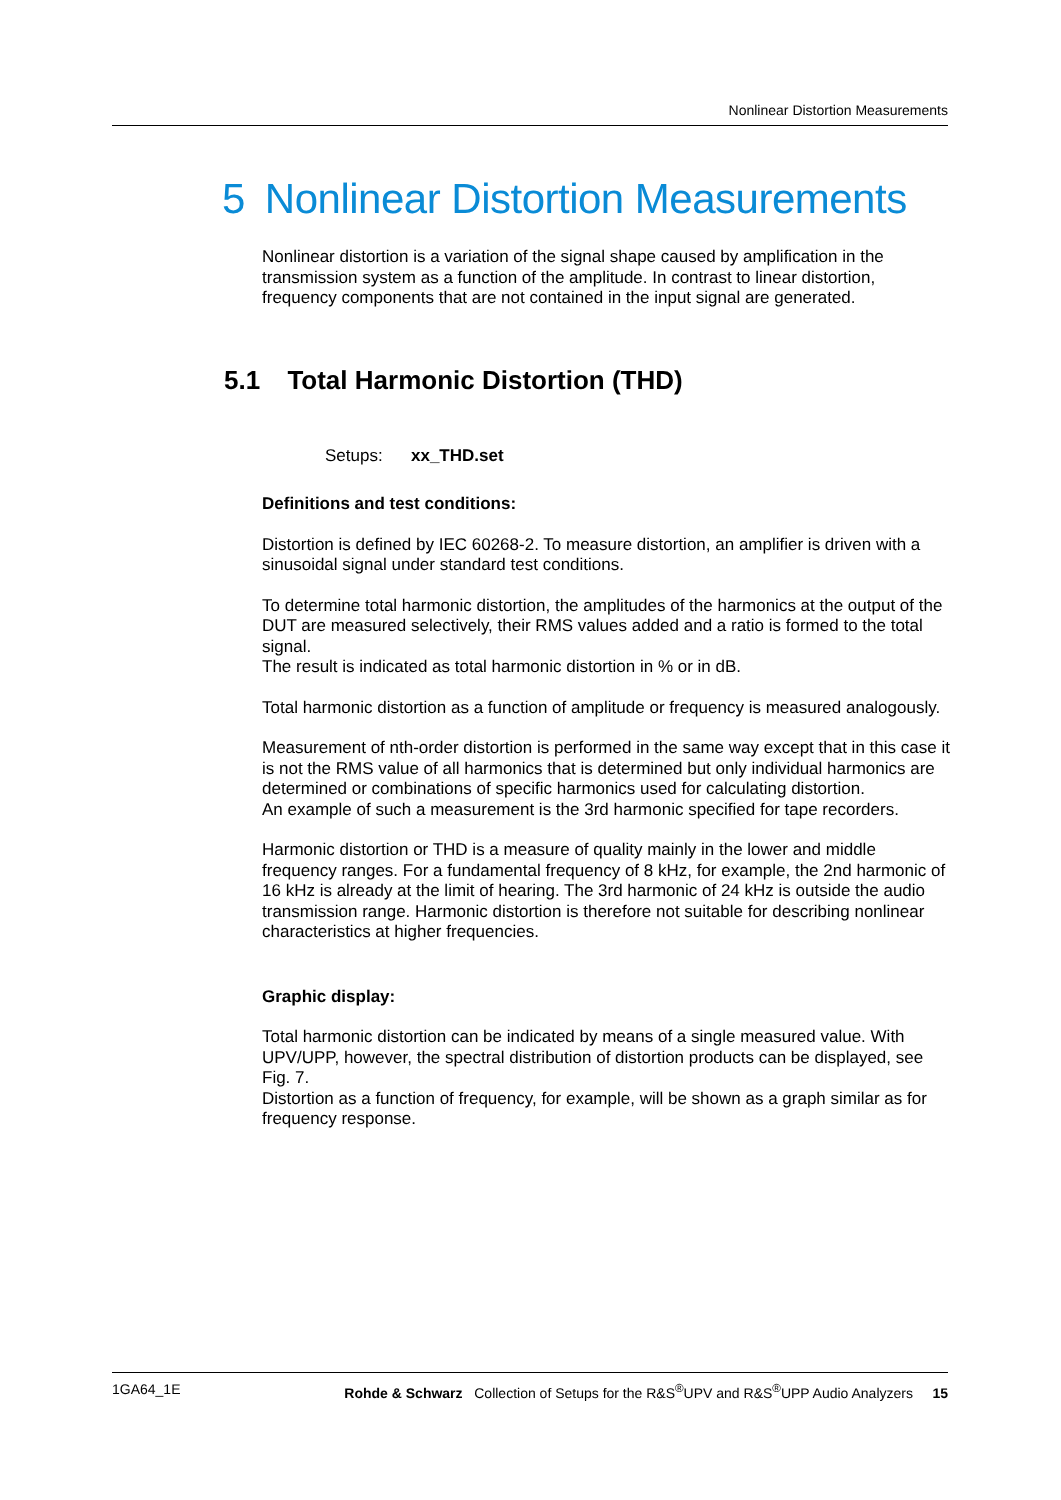Nonlinear Distortion Measurements
5 Nonlinear Distortion Measurements
Nonlinear distortion is a variation of the signal shape caused by amplification in the transmission system as a function of the amplitude. In contrast to linear distortion, frequency components that are not contained in the input signal are generated.
5.1 Total Harmonic Distortion (THD)
Setups: xx_THD.set
Definitions and test conditions:
Distortion is defined by IEC 60268-2. To measure distortion, an amplifier is driven with a sinusoidal signal under standard test conditions.
To determine total harmonic distortion, the amplitudes of the harmonics at the output of the DUT are measured selectively, their RMS values added and a ratio is formed to the total signal.
The result is indicated as total harmonic distortion in % or in dB.
Total harmonic distortion as a function of amplitude or frequency is measured analogously.
Measurement of nth-order distortion is performed in the same way except that in this case it is not the RMS value of all harmonics that is determined but only individual harmonics are determined or combinations of specific harmonics used for calculating distortion.
An example of such a measurement is the 3rd harmonic specified for tape recorders.
Harmonic distortion or THD is a measure of quality mainly in the lower and middle frequency ranges. For a fundamental frequency of 8 kHz, for example, the 2nd harmonic of 16 kHz is already at the limit of hearing. The 3rd harmonic of 24 kHz is outside the audio transmission range. Harmonic distortion is therefore not suitable for describing nonlinear characteristics at higher frequencies.
Graphic display:
Total harmonic distortion can be indicated by means of a single measured value. With UPV/UPP, however, the spectral distribution of distortion products can be displayed, see Fig. 7.
Distortion as a function of frequency, for example, will be shown as a graph similar as for frequency response.
1GA64_1E Rohde & Schwarz Collection of Setups for the R&S<sup>®</sup>UPV and R&S<sup>®</sup>UPP Audio Analyzers 15